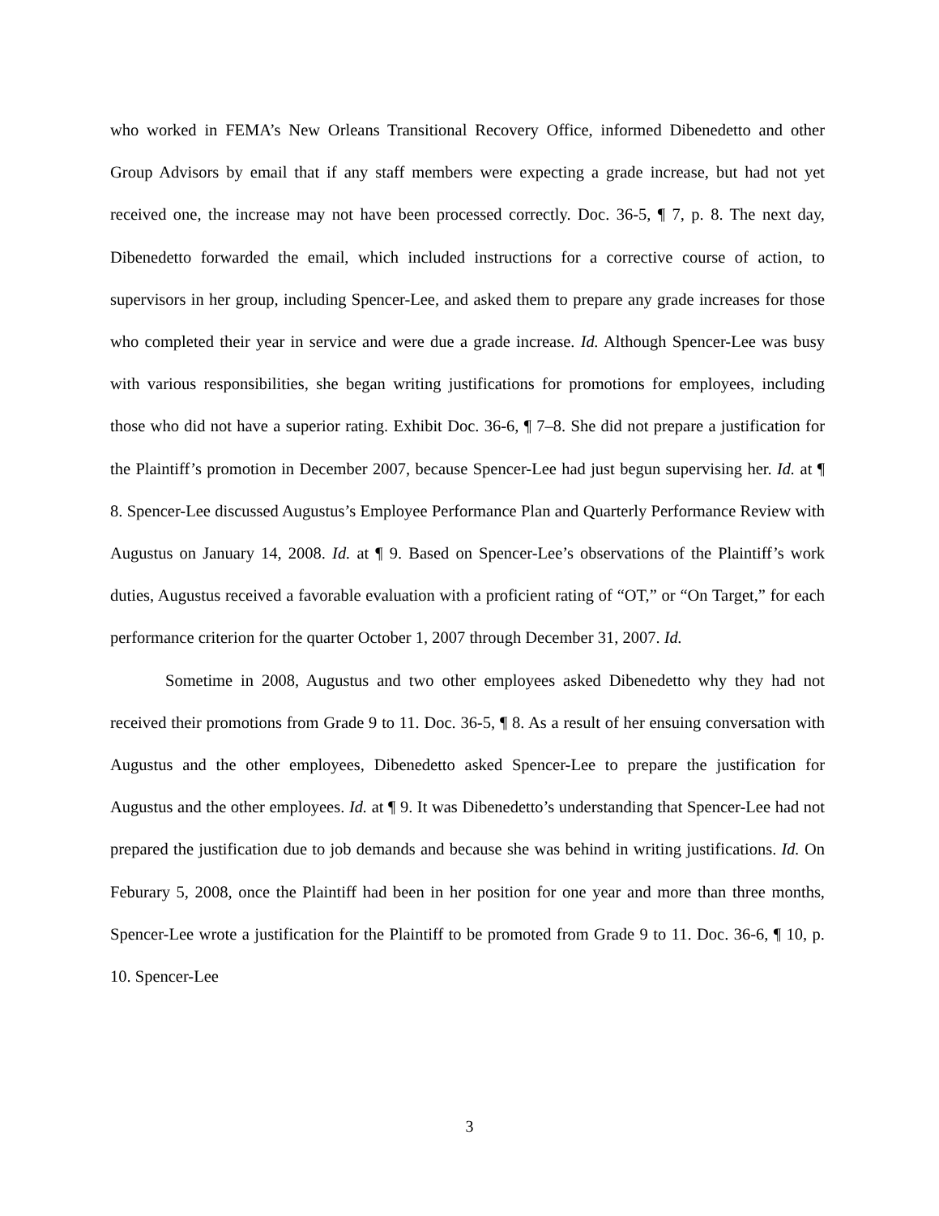who worked in FEMA’s New Orleans Transitional Recovery Office, informed Dibenedetto and other Group Advisors by email that if any staff members were expecting a grade increase, but had not yet received one, the increase may not have been processed correctly. Doc. 36-5, ¶ 7, p. 8. The next day, Dibenedetto forwarded the email, which included instructions for a corrective course of action, to supervisors in her group, including Spencer-Lee, and asked them to prepare any grade increases for those who completed their year in service and were due a grade increase. Id. Although Spencer-Lee was busy with various responsibilities, she began writing justifications for promotions for employees, including those who did not have a superior rating. Exhibit Doc. 36-6, ¶ 7–8. She did not prepare a justification for the Plaintiff’s promotion in December 2007, because Spencer-Lee had just begun supervising her. Id. at ¶ 8. Spencer-Lee discussed Augustus’s Employee Performance Plan and Quarterly Performance Review with Augustus on January 14, 2008. Id. at ¶ 9. Based on Spencer-Lee’s observations of the Plaintiff’s work duties, Augustus received a favorable evaluation with a proficient rating of “OT,” or “On Target,” for each performance criterion for the quarter October 1, 2007 through December 31, 2007. Id.
Sometime in 2008, Augustus and two other employees asked Dibenedetto why they had not received their promotions from Grade 9 to 11. Doc. 36-5, ¶ 8. As a result of her ensuing conversation with Augustus and the other employees, Dibenedetto asked Spencer-Lee to prepare the justification for Augustus and the other employees. Id. at ¶ 9. It was Dibenedetto’s understanding that Spencer-Lee had not prepared the justification due to job demands and because she was behind in writing justifications. Id. On Feburary 5, 2008, once the Plaintiff had been in her position for one year and more than three months, Spencer-Lee wrote a justification for the Plaintiff to be promoted from Grade 9 to 11. Doc. 36-6, ¶ 10, p. 10. Spencer-Lee
3